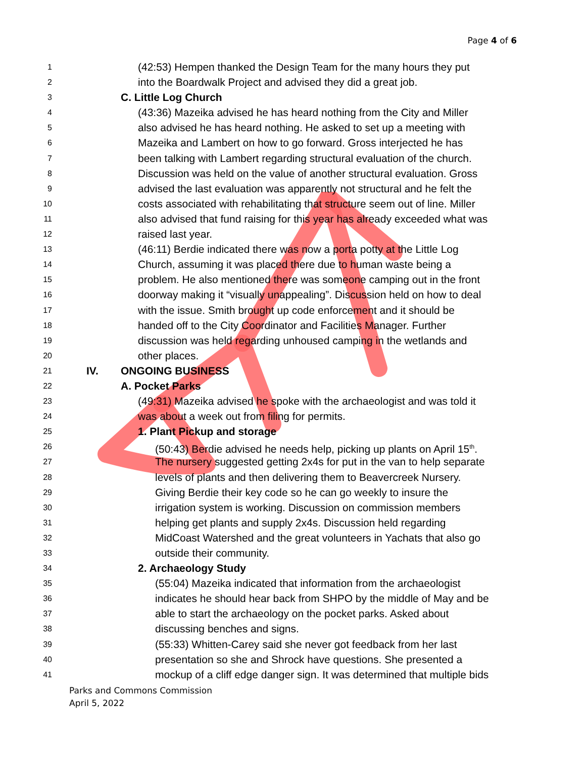Page 4 of 6
1 (42:53) Hempen thanked the Design Team for the many hours they put
2 into the Boardwalk Project and advised they did a great job.
3 C. Little Log Church
4 (43:36) Mazeika advised he has heard nothing from the City and Miller
5 also advised he has heard nothing. He asked to set up a meeting with
6 Mazeika and Lambert on how to go forward. Gross interjected he has
7 been talking with Lambert regarding structural evaluation of the church.
8 Discussion was held on the value of another structural evaluation. Gross
9 advised the last evaluation was apparently not structural and he felt the
10 costs associated with rehabilitating that structure seem out of line. Miller
11 also advised that fund raising for this year has already exceeded what was
12 raised last year.
13 (46:11) Berdie indicated there was now a porta potty at the Little Log
14 Church, assuming it was placed there due to human waste being a
15 problem. He also mentioned there was someone camping out in the front
16 doorway making it “visually unappealing”. Discussion held on how to deal
17 with the issue. Smith brought up code enforcement and it should be
18 handed off to the City Coordinator and Facilities Manager. Further
19 discussion was held regarding unhoused camping in the wetlands and
20 other places.
21 IV. ONGOING BUSINESS
22 A. Pocket Parks
23 (49:31) Mazeika advised he spoke with the archaeologist and was told it
24 was about a week out from filing for permits.
25 1. Plant Pickup and storage
26 (50:43) Berdie advised he needs help, picking up plants on April 15<sup>th</sup>.
27 The nursery suggested getting 2x4s for put in the van to help separate
28 levels of plants and then delivering them to Beavercreek Nursery.
29 Giving Berdie their key code so he can go weekly to insure the
30 irrigation system is working. Discussion on commission members
31 helping get plants and supply 2x4s. Discussion held regarding
32 MidCoast Watershed and the great volunteers in Yachats that also go
33 outside their community.
34 2. Archaeology Study
35 (55:04) Mazeika indicated that information from the archaeologist
36 indicates he should hear back from SHPO by the middle of May and be
37 able to start the archaeology on the pocket parks. Asked about
38 discussing benches and signs.
39 (55:33) Whitten-Carey said she never got feedback from her last
40 presentation so she and Shrock have questions. She presented a
41 mockup of a cliff edge danger sign. It was determined that multiple bids
Parks and Commons Commission
April 5, 2022